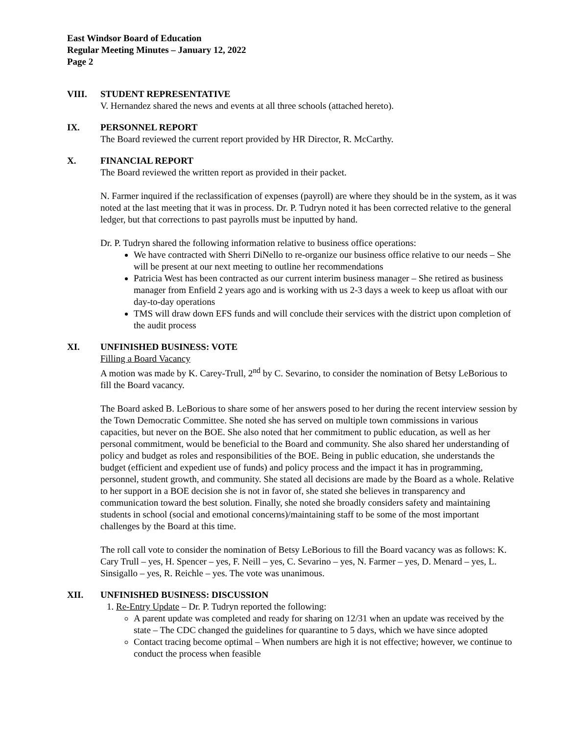East Windsor Board of Education
Regular Meeting Minutes – January 12, 2022
Page 2
VIII. STUDENT REPRESENTATIVE
V. Hernandez shared the news and events at all three schools (attached hereto).
IX. PERSONNEL REPORT
The Board reviewed the current report provided by HR Director, R. McCarthy.
X. FINANCIAL REPORT
The Board reviewed the written report as provided in their packet.
N. Farmer inquired if the reclassification of expenses (payroll) are where they should be in the system, as it was noted at the last meeting that it was in process. Dr. P. Tudryn noted it has been corrected relative to the general ledger, but that corrections to past payrolls must be inputted by hand.
Dr. P. Tudryn shared the following information relative to business office operations:
We have contracted with Sherri DiNello to re-organize our business office relative to our needs – She will be present at our next meeting to outline her recommendations
Patricia West has been contracted as our current interim business manager – She retired as business manager from Enfield 2 years ago and is working with us 2-3 days a week to keep us afloat with our day-to-day operations
TMS will draw down EFS funds and will conclude their services with the district upon completion of the audit process
XI. UNFINISHED BUSINESS: VOTE
Filling a Board Vacancy
A motion was made by K. Carey-Trull, 2<sup>nd</sup> by C. Sevarino, to consider the nomination of Betsy LeBorious to fill the Board vacancy.
The Board asked B. LeBorious to share some of her answers posed to her during the recent interview session by the Town Democratic Committee. She noted she has served on multiple town commissions in various capacities, but never on the BOE. She also noted that her commitment to public education, as well as her personal commitment, would be beneficial to the Board and community. She also shared her understanding of policy and budget as roles and responsibilities of the BOE. Being in public education, she understands the budget (efficient and expedient use of funds) and policy process and the impact it has in programming, personnel, student growth, and community. She stated all decisions are made by the Board as a whole. Relative to her support in a BOE decision she is not in favor of, she stated she believes in transparency and communication toward the best solution. Finally, she noted she broadly considers safety and maintaining students in school (social and emotional concerns)/maintaining staff to be some of the most important challenges by the Board at this time.
The roll call vote to consider the nomination of Betsy LeBorious to fill the Board vacancy was as follows: K. Cary Trull – yes, H. Spencer – yes, F. Neill – yes, C. Sevarino – yes, N. Farmer – yes, D. Menard – yes, L. Sinsigallo – yes, R. Reichle – yes. The vote was unanimous.
XII. UNFINISHED BUSINESS: DISCUSSION
1. Re-Entry Update – Dr. P. Tudryn reported the following:
A parent update was completed and ready for sharing on 12/31 when an update was received by the state – The CDC changed the guidelines for quarantine to 5 days, which we have since adopted
Contact tracing become optimal – When numbers are high it is not effective; however, we continue to conduct the process when feasible